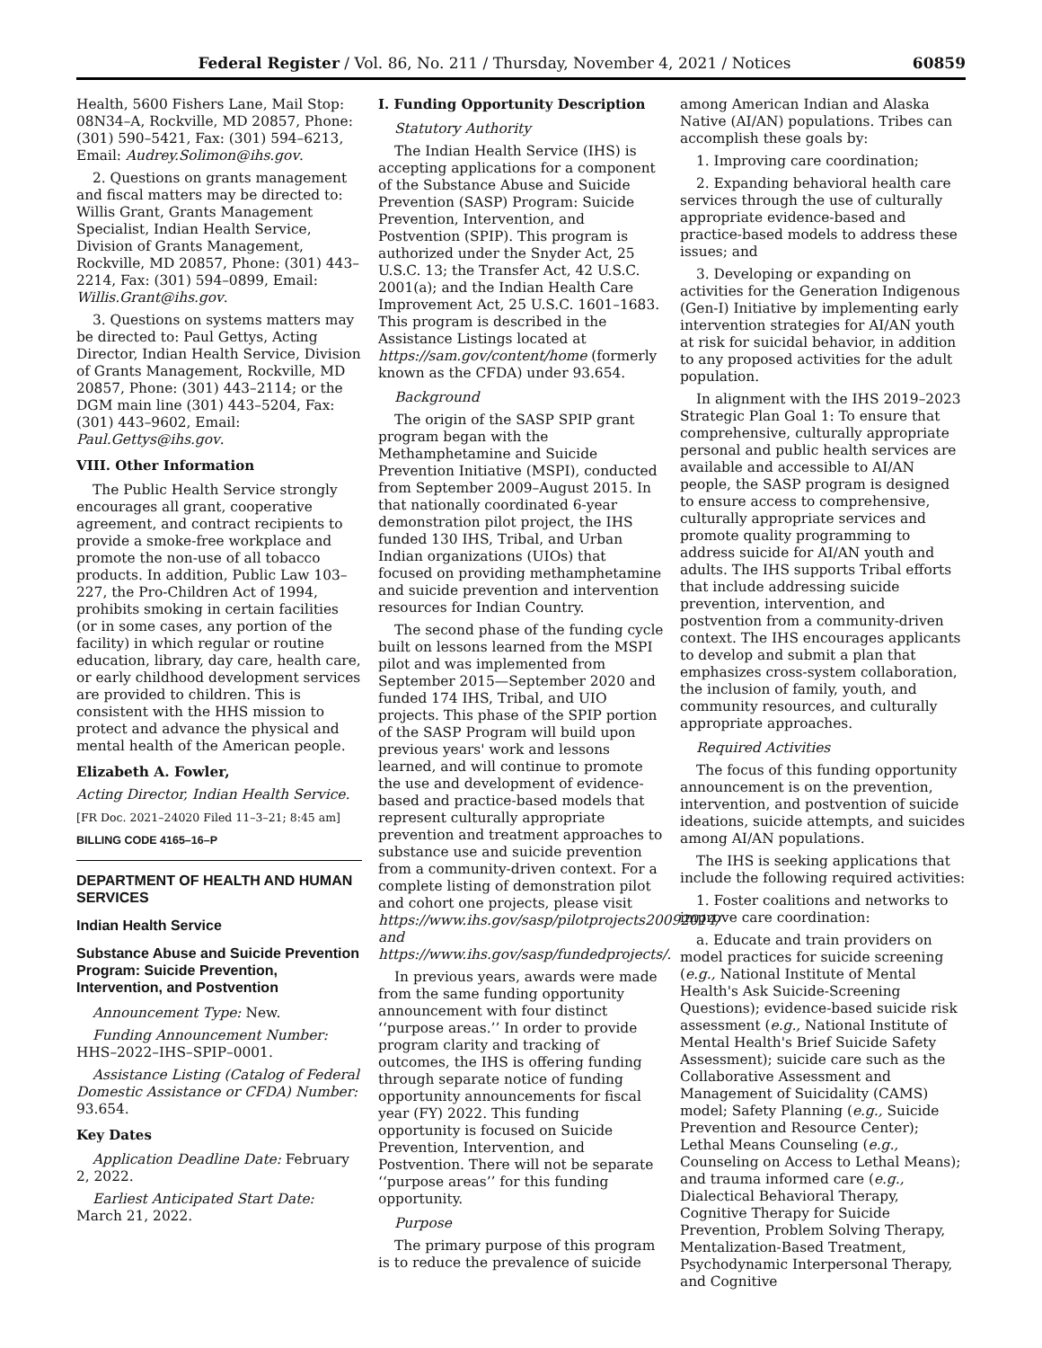Federal Register / Vol. 86, No. 211 / Thursday, November 4, 2021 / Notices 60859
Health, 5600 Fishers Lane, Mail Stop: 08N34–A, Rockville, MD 20857, Phone: (301) 590–5421, Fax: (301) 594–6213, Email: Audrey.Solimon@ihs.gov.
2. Questions on grants management and fiscal matters may be directed to: Willis Grant, Grants Management Specialist, Indian Health Service, Division of Grants Management, Rockville, MD 20857, Phone: (301) 443–2214, Fax: (301) 594–0899, Email: Willis.Grant@ihs.gov.
3. Questions on systems matters may be directed to: Paul Gettys, Acting Director, Indian Health Service, Division of Grants Management, Rockville, MD 20857, Phone: (301) 443–2114; or the DGM main line (301) 443–5204, Fax: (301) 443–9602, Email: Paul.Gettys@ihs.gov.
VIII. Other Information
The Public Health Service strongly encourages all grant, cooperative agreement, and contract recipients to provide a smoke-free workplace and promote the non-use of all tobacco products. In addition, Public Law 103–227, the Pro-Children Act of 1994, prohibits smoking in certain facilities (or in some cases, any portion of the facility) in which regular or routine education, library, day care, health care, or early childhood development services are provided to children. This is consistent with the HHS mission to protect and advance the physical and mental health of the American people.
Elizabeth A. Fowler,
Acting Director, Indian Health Service.
[FR Doc. 2021–24020 Filed 11–3–21; 8:45 am]
BILLING CODE 4165–16–P
DEPARTMENT OF HEALTH AND HUMAN SERVICES
Indian Health Service
Substance Abuse and Suicide Prevention Program: Suicide Prevention, Intervention, and Postvention
Announcement Type: New.
Funding Announcement Number: HHS–2022–IHS–SPIP–0001.
Assistance Listing (Catalog of Federal Domestic Assistance or CFDA) Number: 93.654.
Key Dates
Application Deadline Date: February 2, 2022.
Earliest Anticipated Start Date: March 21, 2022.
I. Funding Opportunity Description
Statutory Authority
The Indian Health Service (IHS) is accepting applications for a component of the Substance Abuse and Suicide Prevention (SASP) Program: Suicide Prevention, Intervention, and Postvention (SPIP). This program is authorized under the Snyder Act, 25 U.S.C. 13; the Transfer Act, 42 U.S.C. 2001(a); and the Indian Health Care Improvement Act, 25 U.S.C. 1601–1683. This program is described in the Assistance Listings located at https://sam.gov/content/home (formerly known as the CFDA) under 93.654.
Background
The origin of the SASP SPIP grant program began with the Methamphetamine and Suicide Prevention Initiative (MSPI), conducted from September 2009–August 2015. In that nationally coordinated 6-year demonstration pilot project, the IHS funded 130 IHS, Tribal, and Urban Indian organizations (UIOs) that focused on providing methamphetamine and suicide prevention and intervention resources for Indian Country.
The second phase of the funding cycle built on lessons learned from the MSPI pilot and was implemented from September 2015—September 2020 and funded 174 IHS, Tribal, and UIO projects. This phase of the SPIP portion of the SASP Program will build upon previous years' work and lessons learned, and will continue to promote the use and development of evidence-based and practice-based models that represent culturally appropriate prevention and treatment approaches to substance use and suicide prevention from a community-driven context. For a complete listing of demonstration pilot and cohort one projects, please visit https://www.ihs.gov/sasp/pilotprojects20092014/ and https://www.ihs.gov/sasp/fundedprojects/.
In previous years, awards were made from the same funding opportunity announcement with four distinct ‘‘purpose areas.’’ In order to provide program clarity and tracking of outcomes, the IHS is offering funding through separate notice of funding opportunity announcements for fiscal year (FY) 2022. This funding opportunity is focused on Suicide Prevention, Intervention, and Postvention. There will not be separate ‘‘purpose areas’’ for this funding opportunity.
Purpose
The primary purpose of this program is to reduce the prevalence of suicide
among American Indian and Alaska Native (AI/AN) populations. Tribes can accomplish these goals by:
1. Improving care coordination;
2. Expanding behavioral health care services through the use of culturally appropriate evidence-based and practice-based models to address these issues; and
3. Developing or expanding on activities for the Generation Indigenous (Gen-I) Initiative by implementing early intervention strategies for AI/AN youth at risk for suicidal behavior, in addition to any proposed activities for the adult population.
In alignment with the IHS 2019–2023 Strategic Plan Goal 1: To ensure that comprehensive, culturally appropriate personal and public health services are available and accessible to AI/AN people, the SASP program is designed to ensure access to comprehensive, culturally appropriate services and promote quality programming to address suicide for AI/AN youth and adults. The IHS supports Tribal efforts that include addressing suicide prevention, intervention, and postvention from a community-driven context. The IHS encourages applicants to develop and submit a plan that emphasizes cross-system collaboration, the inclusion of family, youth, and community resources, and culturally appropriate approaches.
Required Activities
The focus of this funding opportunity announcement is on the prevention, intervention, and postvention of suicide ideations, suicide attempts, and suicides among AI/AN populations.
The IHS is seeking applications that include the following required activities:
1. Foster coalitions and networks to improve care coordination:
a. Educate and train providers on model practices for suicide screening (e.g., National Institute of Mental Health's Ask Suicide-Screening Questions); evidence-based suicide risk assessment (e.g., National Institute of Mental Health's Brief Suicide Safety Assessment); suicide care such as the Collaborative Assessment and Management of Suicidality (CAMS) model; Safety Planning (e.g., Suicide Prevention and Resource Center); Lethal Means Counseling (e.g., Counseling on Access to Lethal Means); and trauma informed care (e.g., Dialectical Behavioral Therapy, Cognitive Therapy for Suicide Prevention, Problem Solving Therapy, Mentalization-Based Treatment, Psychodynamic Interpersonal Therapy, and Cognitive